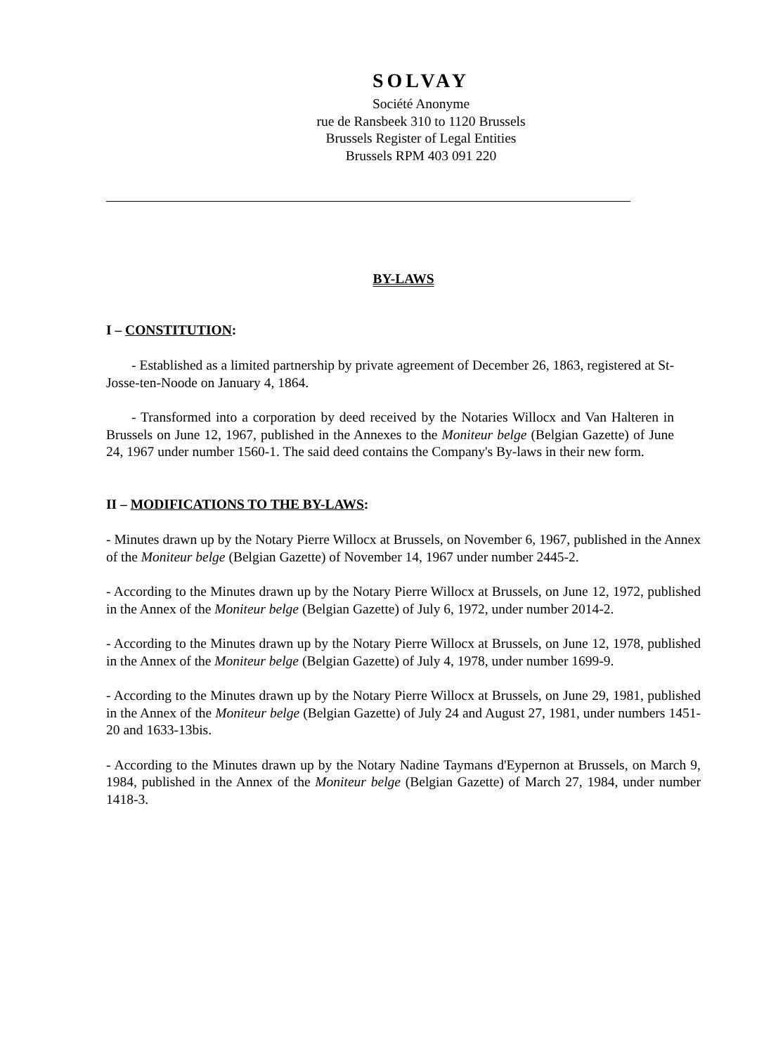SOLVAY
Société Anonyme
rue de Ransbeek 310 to 1120 Brussels
Brussels Register of Legal Entities
Brussels RPM 403 091 220
BY-LAWS
I – CONSTITUTION:
- Established as a limited partnership by private agreement of December 26, 1863, registered at St-Josse-ten-Noode on January 4, 1864.
- Transformed into a corporation by deed received by the Notaries Willocx and Van Halteren in Brussels on June 12, 1967, published in the Annexes to the Moniteur belge (Belgian Gazette) of June 24, 1967 under number 1560-1. The said deed contains the Company's By-laws in their new form.
II – MODIFICATIONS TO THE BY-LAWS:
- Minutes drawn up by the Notary Pierre Willocx at Brussels, on November 6, 1967, published in the Annex of the Moniteur belge (Belgian Gazette) of November 14, 1967 under number 2445-2.
- According to the Minutes drawn up by the Notary Pierre Willocx at Brussels, on June 12, 1972, published in the Annex of the Moniteur belge (Belgian Gazette) of July 6, 1972, under number 2014-2.
- According to the Minutes drawn up by the Notary Pierre Willocx at Brussels, on June 12, 1978, published in the Annex of the Moniteur belge (Belgian Gazette) of July 4, 1978, under number 1699-9.
- According to the Minutes drawn up by the Notary Pierre Willocx at Brussels, on June 29, 1981, published in the Annex of the Moniteur belge (Belgian Gazette) of July 24 and August 27, 1981, under numbers 1451-20 and 1633-13bis.
- According to the Minutes drawn up by the Notary Nadine Taymans d'Eypernon at Brussels, on March 9, 1984, published in the Annex of the Moniteur belge (Belgian Gazette) of March 27, 1984, under number 1418-3.